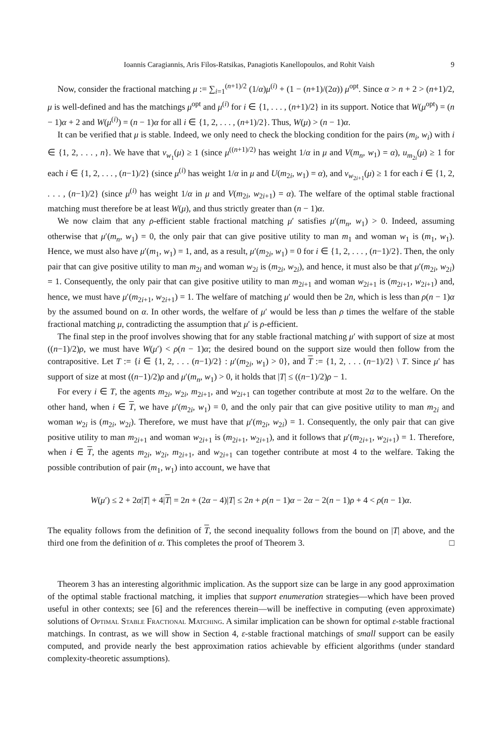Ioannis Caragiannis, Aris Filos-Ratsikas, Panagiotis Kanellopoulos, and Rohit Vaish 9
Now, consider the fractional matching μ := ∑<sub>i=1</sub><sup>(n+1)/2</sup> (1/α)μ<sup>(i)</sup> + (1 − (n+1)/(2α)) μ<sup>opt</sup>. Since α > n + 2 > (n+1)/2, μ is well-defined and has the matchings μ<sup>opt</sup> and μ<sup>(i)</sup> for i ∈ {1, . . . , (n+1)/2} in its support. Notice that W(μ<sup>opt</sup>) = (n − 1)α + 2 and W(μ<sup>(i)</sup>) = (n − 1)α for all i ∈ {1, 2, . . . , (n+1)/2}. Thus, W(μ) > (n − 1)α.
It can be verified that μ is stable. Indeed, we only need to check the blocking condition for the pairs (m<sub>i</sub>, w<sub>i</sub>) with i ∈ {1, 2, . . . , n}. We have that v<sub>w<sub>1</sub></sub>(μ) ≥ 1 (since μ<sup>((n+1)/2)</sup> has weight 1/α in μ and V(m<sub>n</sub>, w<sub>1</sub>) = α), u<sub>m<sub>2i</sub></sub>(μ) ≥ 1 for each i ∈ {1, 2, . . . , (n−1)/2} (since μ<sup>(i)</sup> has weight 1/α in μ and U(m<sub>2i</sub>, w<sub>1</sub>) = α), and v<sub>w<sub>2i+1</sub></sub>(μ) ≥ 1 for each i ∈ {1, 2, . . . , (n−1)/2} (since μ<sup>(i)</sup> has weight 1/α in μ and V(m<sub>2i</sub>, w<sub>2i+1</sub>) = α). The welfare of the optimal stable fractional matching must therefore be at least W(μ), and thus strictly greater than (n − 1)α.
We now claim that any ρ-efficient stable fractional matching μ′ satisfies μ′(m<sub>n</sub>, w<sub>1</sub>) > 0. Indeed, assuming otherwise that μ′(m<sub>n</sub>, w<sub>1</sub>) = 0, the only pair that can give positive utility to man m<sub>1</sub> and woman w<sub>1</sub> is (m<sub>1</sub>, w<sub>1</sub>). Hence, we must also have μ′(m<sub>1</sub>, w<sub>1</sub>) = 1, and, as a result, μ′(m<sub>2i</sub>, w<sub>1</sub>) = 0 for i ∈ {1, 2, . . . , (n−1)/2}. Then, the only pair that can give positive utility to man m<sub>2i</sub> and woman w<sub>2i</sub> is (m<sub>2i</sub>, w<sub>2i</sub>), and hence, it must also be that μ′(m<sub>2i</sub>, w<sub>2i</sub>) = 1. Consequently, the only pair that can give positive utility to man m<sub>2i+1</sub> and woman w<sub>2i+1</sub> is (m<sub>2i+1</sub>, w<sub>2i+1</sub>) and, hence, we must have μ′(m<sub>2i+1</sub>, w<sub>2i+1</sub>) = 1. The welfare of matching μ′ would then be 2n, which is less than ρ(n − 1)α by the assumed bound on α. In other words, the welfare of μ′ would be less than ρ times the welfare of the stable fractional matching μ, contradicting the assumption that μ′ is ρ-efficient.
The final step in the proof involves showing that for any stable fractional matching μ′ with support of size at most ((n−1)/2)ρ, we must have W(μ′) < ρ(n − 1)α; the desired bound on the support size would then follow from the contrapositive. Let T := {i ∈ {1, 2, . . . (n−1)/2} : μ′(m<sub>2i</sub>, w<sub>1</sub>) > 0}, and T := {1, 2, . . . (n−1)/2} \ T. Since μ′ has support of size at most ((n−1)/2)ρ and μ′(m<sub>n</sub>, w<sub>1</sub>) > 0, it holds that |T| ≤ ((n−1)/2)ρ − 1.
For every i ∈ T, the agents m<sub>2i</sub>, w<sub>2i</sub>, m<sub>2i+1</sub>, and w<sub>2i+1</sub> can together contribute at most 2α to the welfare. On the other hand, when i ∈ T, we have μ′(m<sub>2i</sub>, w<sub>1</sub>) = 0, and the only pair that can give positive utility to man m<sub>2i</sub> and woman w<sub>2i</sub> is (m<sub>2i</sub>, w<sub>2i</sub>). Therefore, we must have that μ′(m<sub>2i</sub>, w<sub>2i</sub>) = 1. Consequently, the only pair that can give positive utility to man m<sub>2i+1</sub> and woman w<sub>2i+1</sub> is (m<sub>2i+1</sub>, w<sub>2i+1</sub>), and it follows that μ′(m<sub>2i+1</sub>, w<sub>2i+1</sub>) = 1. Therefore, when i ∈ T, the agents m<sub>2i</sub>, w<sub>2i</sub>, m<sub>2i+1</sub>, and w<sub>2i+1</sub> can together contribute at most 4 to the welfare. Taking the possible contribution of pair (m<sub>1</sub>, w<sub>1</sub>) into account, we have that
W(μ′) ≤ 2 + 2α|T| + 4|T| = 2n + (2α − 4)|T| ≤ 2n + ρ(n − 1)α − 2α − 2(n − 1)ρ + 4 < ρ(n − 1)α.
The equality follows from the definition of T, the second inequality follows from the bound on |T| above, and the third one from the definition of α. This completes the proof of Theorem 3. □
Theorem 3 has an interesting algorithmic implication. As the support size can be large in any good approximation of the optimal stable fractional matching, it implies that support enumeration strategies—which have been proved useful in other contexts; see [6] and the references therein—will be ineffective in computing (even approximate) solutions of Optimal Stable Fractional Matching. A similar implication can be shown for optimal ε-stable fractional matchings. In contrast, as we will show in Section 4, ε-stable fractional matchings of small support can be easily computed, and provide nearly the best approximation ratios achievable by efficient algorithms (under standard complexity-theoretic assumptions).